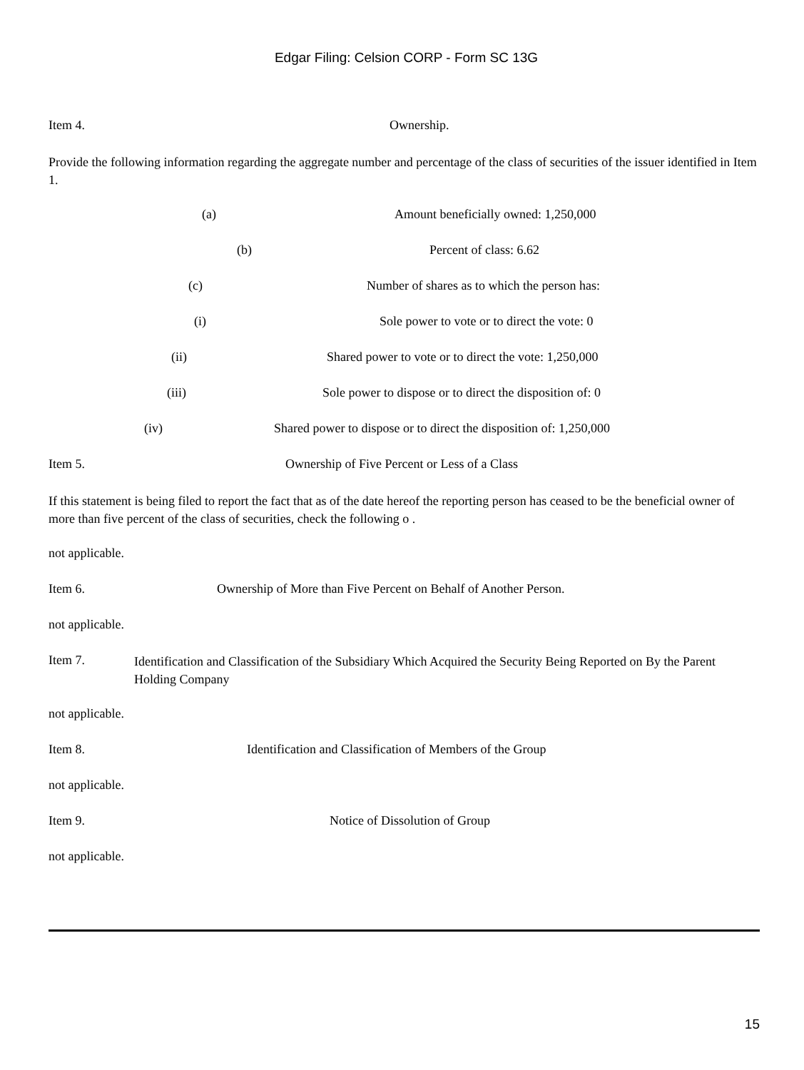Edgar Filing: Celsion CORP - Form SC 13G
Item 4. Ownership.
Provide the following information regarding the aggregate number and percentage of the class of securities of the issuer identified in Item 1.
(a) Amount beneficially owned: 1,250,000
(b) Percent of class: 6.62
(c) Number of shares as to which the person has:
(i) Sole power to vote or to direct the vote: 0
(ii) Shared power to vote or to direct the vote: 1,250,000
(iii) Sole power to dispose or to direct the disposition of: 0
(iv) Shared power to dispose or to direct the disposition of: 1,250,000
Item 5. Ownership of Five Percent or Less of a Class
If this statement is being filed to report the fact that as of the date hereof the reporting person has ceased to be the beneficial owner of more than five percent of the class of securities, check the following o .
not applicable.
Item 6. Ownership of More than Five Percent on Behalf of Another Person.
not applicable.
Item 7.
Identification and Classification of the Subsidiary Which Acquired the Security Being Reported on By the Parent Holding Company
not applicable.
Item 8. Identification and Classification of Members of the Group
not applicable.
Item 9. Notice of Dissolution of Group
not applicable.
15